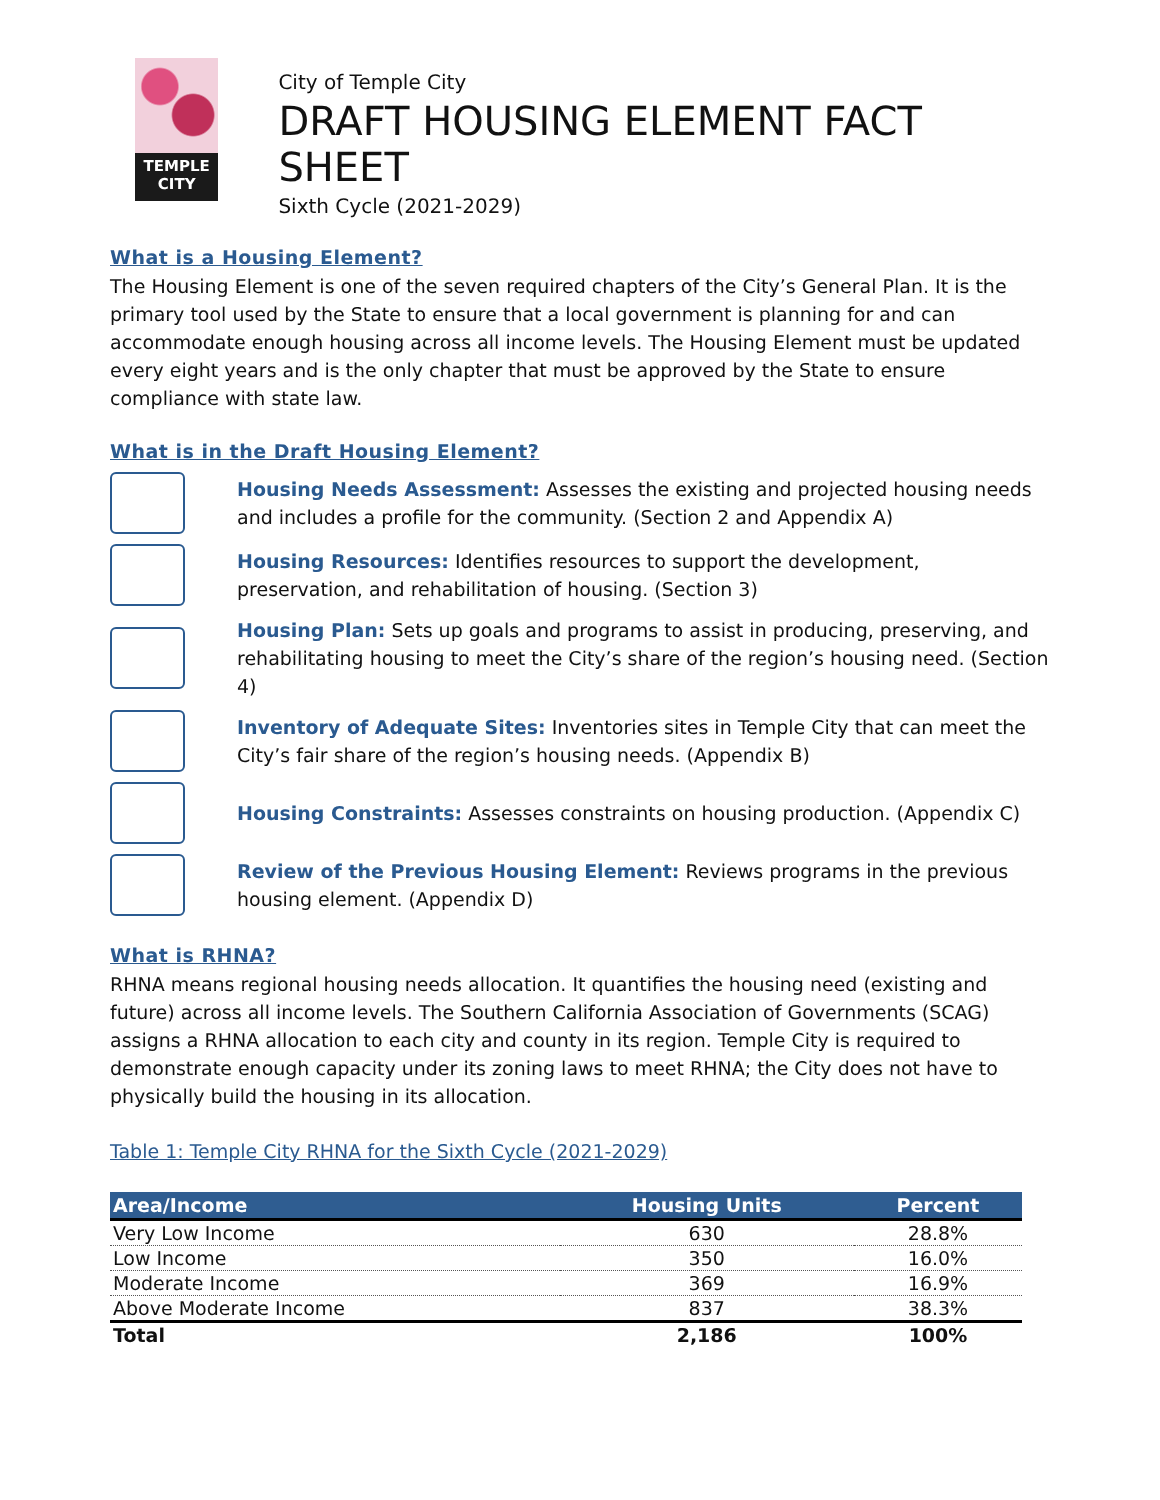TEMPLE
CITY
City of Temple City
DRAFT HOUSING ELEMENT FACT SHEET
Sixth Cycle (2021-2029)
What is a Housing Element?
The Housing Element is one of the seven required chapters of the City’s General Plan. It is the primary tool used by the State to ensure that a local government is planning for and can accommodate enough housing across all income levels. The Housing Element must be updated every eight years and is the only chapter that must be approved by the State to ensure compliance with state law.
What is in the Draft Housing Element?
Housing Needs Assessment: Assesses the existing and projected housing needs and includes a profile for the community. (Section 2 and Appendix A)
Housing Resources: Identifies resources to support the development, preservation, and rehabilitation of housing. (Section 3)
Housing Plan: Sets up goals and programs to assist in producing, preserving, and rehabilitating housing to meet the City’s share of the region’s housing need. (Section 4)
Inventory of Adequate Sites: Inventories sites in Temple City that can meet the City’s fair share of the region’s housing needs. (Appendix B)
Housing Constraints: Assesses constraints on housing production. (Appendix C)
Review of the Previous Housing Element: Reviews programs in the previous housing element. (Appendix D)
What is RHNA?
RHNA means regional housing needs allocation. It quantifies the housing need (existing and future) across all income levels. The Southern California Association of Governments (SCAG) assigns a RHNA allocation to each city and county in its region. Temple City is required to demonstrate enough capacity under its zoning laws to meet RHNA; the City does not have to physically build the housing in its allocation.
Table 1: Temple City RHNA for the Sixth Cycle (2021-2029)
| Area/Income | Housing Units | Percent |
| --- | --- | --- |
| Very Low Income | 630 | 28.8% |
| Low Income | 350 | 16.0% |
| Moderate Income | 369 | 16.9% |
| Above Moderate Income | 837 | 38.3% |
| Total | 2,186 | 100% |